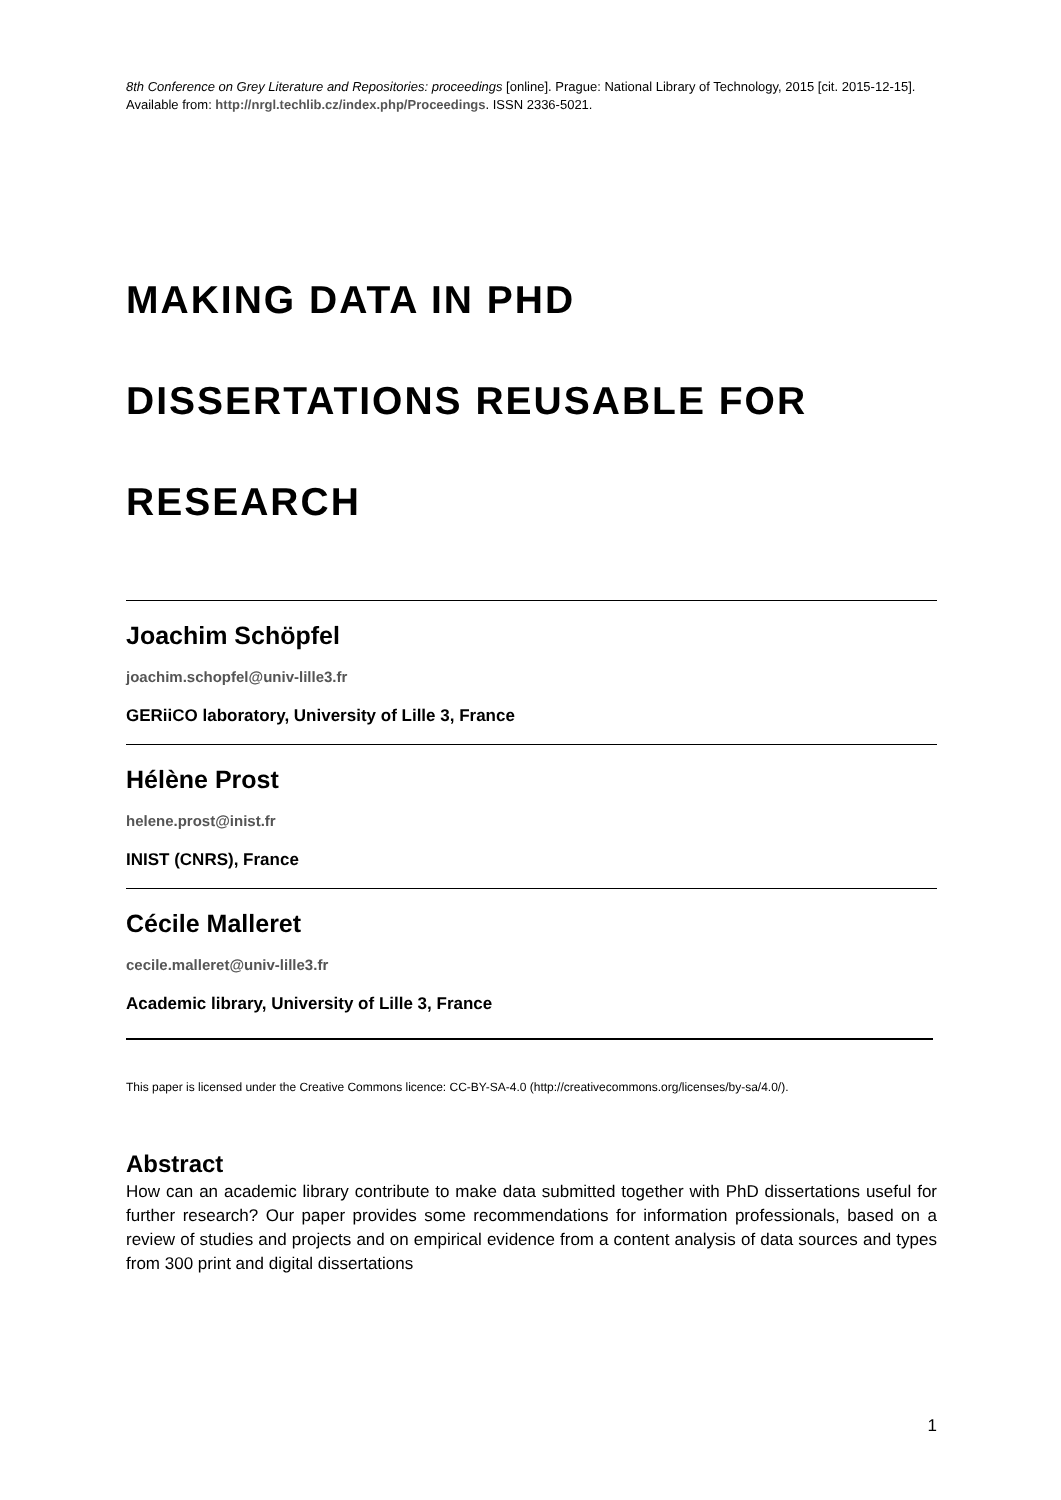8th Conference on Grey Literature and Repositories: proceedings [online]. Prague: National Library of Technology, 2015 [cit. 2015-12-15]. Available from: http://nrgl.techlib.cz/index.php/Proceedings. ISSN 2336-5021.
MAKING DATA IN PHD
DISSERTATIONS REUSABLE FOR
RESEARCH
Joachim Schöpfel
joachim.schopfel@univ-lille3.fr
GERiiCO laboratory, University of Lille 3, France
Hélène Prost
helene.prost@inist.fr
INIST (CNRS), France
Cécile Malleret
cecile.malleret@univ-lille3.fr
Academic library, University of Lille 3, France
This paper is licensed under the Creative Commons licence: CC-BY-SA-4.0 (http://creativecommons.org/licenses/by-sa/4.0/).
Abstract
How can an academic library contribute to make data submitted together with PhD dissertations useful for further research? Our paper provides some recommendations for information professionals, based on a review of studies and projects and on empirical evidence from a content analysis of data sources and types from 300 print and digital dissertations
1